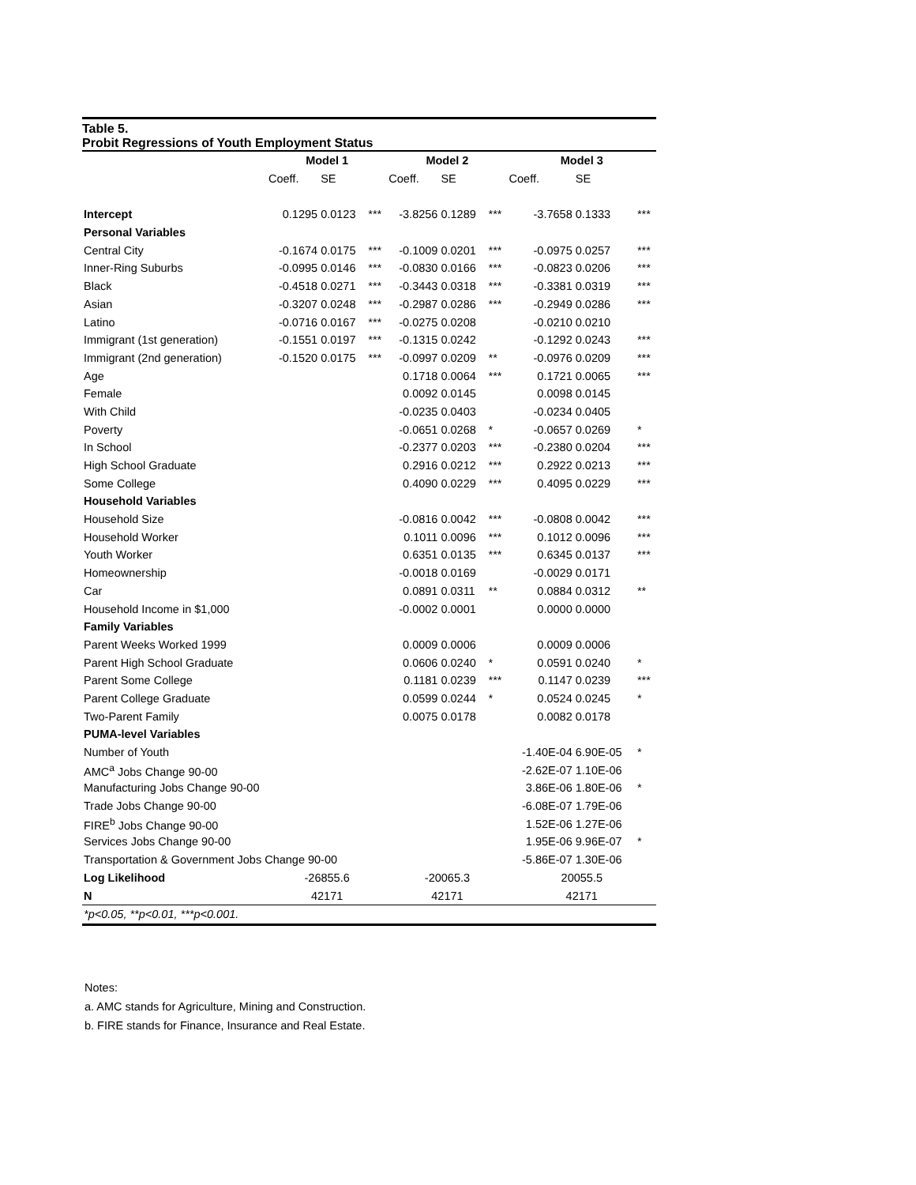Table 5.
Probit Regressions of Youth Employment Status
| | Model 1 | | | Model 2 | | | Model 3 | | |
| | Coeff. | SE | | Coeff. | SE | | Coeff. | SE | |
| Intercept | 0.1295 | 0.0123 | *** | -3.8256 | 0.1289 | *** | -3.7658 | 0.1333 | *** |
| Personal Variables | | | | | | | | | |
| Central City | -0.1674 | 0.0175 | *** | -0.1009 | 0.0201 | *** | -0.0975 | 0.0257 | *** |
| Inner-Ring Suburbs | -0.0995 | 0.0146 | *** | -0.0830 | 0.0166 | *** | -0.0823 | 0.0206 | *** |
| Black | -0.4518 | 0.0271 | *** | -0.3443 | 0.0318 | *** | -0.3381 | 0.0319 | *** |
| Asian | -0.3207 | 0.0248 | *** | -0.2987 | 0.0286 | *** | -0.2949 | 0.0286 | *** |
| Latino | -0.0716 | 0.0167 | *** | -0.0275 | 0.0208 | | -0.0210 | 0.0210 | |
| Immigrant (1st generation) | -0.1551 | 0.0197 | *** | -0.1315 | 0.0242 | | -0.1292 | 0.0243 | *** |
| Immigrant (2nd generation) | -0.1520 | 0.0175 | *** | -0.0997 | 0.0209 | ** | -0.0976 | 0.0209 | *** |
| Age | | | | 0.1718 | 0.0064 | *** | 0.1721 | 0.0065 | *** |
| Female | | | | 0.0092 | 0.0145 | | 0.0098 | 0.0145 | |
| With Child | | | | -0.0235 | 0.0403 | | -0.0234 | 0.0405 | |
| Poverty | | | | -0.0651 | 0.0268 | * | -0.0657 | 0.0269 | * |
| In School | | | | -0.2377 | 0.0203 | *** | -0.2380 | 0.0204 | *** |
| High School Graduate | | | | 0.2916 | 0.0212 | *** | 0.2922 | 0.0213 | *** |
| Some College | | | | 0.4090 | 0.0229 | *** | 0.4095 | 0.0229 | *** |
| Household Variables | | | | | | | | | |
| Household Size | | | | -0.0816 | 0.0042 | *** | -0.0808 | 0.0042 | *** |
| Household Worker | | | | 0.1011 | 0.0096 | *** | 0.1012 | 0.0096 | *** |
| Youth Worker | | | | 0.6351 | 0.0135 | *** | 0.6345 | 0.0137 | *** |
| Homeownership | | | | -0.0018 | 0.0169 | | -0.0029 | 0.0171 | |
| Car | | | | 0.0891 | 0.0311 | ** | 0.0884 | 0.0312 | ** |
| Household Income in $1,000 | | | | -0.0002 | 0.0001 | | 0.0000 | 0.0000 | |
| Family Variables | | | | | | | | | |
| Parent Weeks Worked 1999 | | | | 0.0009 | 0.0006 | | 0.0009 | 0.0006 | |
| Parent High School Graduate | | | | 0.0606 | 0.0240 | * | 0.0591 | 0.0240 | * |
| Parent Some College | | | | 0.1181 | 0.0239 | *** | 0.1147 | 0.0239 | *** |
| Parent College Graduate | | | | 0.0599 | 0.0244 | * | 0.0524 | 0.0245 | * |
| Two-Parent Family | | | | 0.0075 | 0.0178 | | 0.0082 | 0.0178 | |
| PUMA-level Variables | | | | | | | | | |
| Number of Youth | | | | | | | -1.40E-04 | 6.90E-05 | * |
| AMC<sup>a</sup> Jobs Change 90-00 | | | | | | | -2.62E-07 | 1.10E-06 | |
| Manufacturing Jobs Change 90-00 | | | | | | | 3.86E-06 | 1.80E-06 | * |
| Trade Jobs Change 90-00 | | | | | | | -6.08E-07 | 1.79E-06 | |
| FIRE<sup>b</sup> Jobs Change 90-00 | | | | | | | 1.52E-06 | 1.27E-06 | |
| Services Jobs Change 90-00 | | | | | | | 1.95E-06 | 9.96E-07 | * |
| Transportation & Government Jobs Change 90-00 | | | | | | | -5.86E-07 | 1.30E-06 | |
| Log Likelihood | -26855.6 | | | -20065.3 | | | 20055.5 | | |
| N | 42171 | | | 42171 | | | 42171 | | |
| *p<0.05, **p<0.01, ***p<0.001. | | | | | | | | | |
Notes:
a. AMC stands for Agriculture, Mining and Construction.
b. FIRE stands for Finance, Insurance and Real Estate.